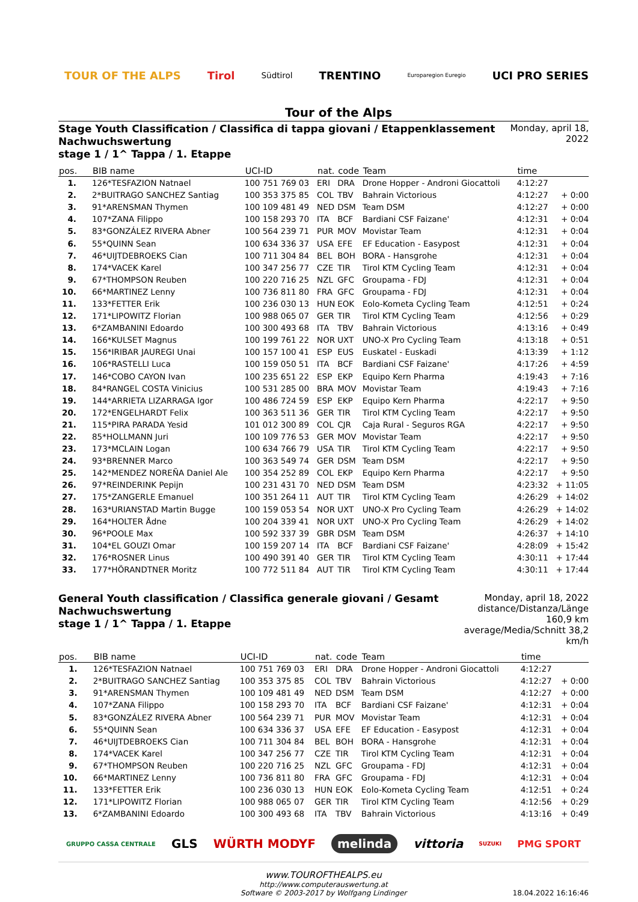TOUR OF THE ALPS Tirol Südtirol TRENTINO Europaregion Euregio UCI PRO SERIES
Tour of the Alps
Stage Youth Classification / Classifica di tappa giovani / Etappenklassement Nachwuchswertung
stage 1 / 1^ Tappa / 1. Etappe
Monday, april 18, 2022
| pos. | BIB name | UCI-ID | nat. | code | Team | time | |
| --- | --- | --- | --- | --- | --- | --- | --- |
| 1. | 126*TESFAZION Natnael | 100 751 769 03 | ERI | DRA | Drone Hopper - Androni Giocattoli | 4:12:27 | |
| 2. | 2*BUITRAGO SANCHEZ Santiag | 100 353 375 85 | COL | TBV | Bahrain Victorious | 4:12:27 | + 0:00 |
| 3. | 91*ARENSMAN Thymen | 100 109 481 49 | NED | DSM | Team DSM | 4:12:27 | + 0:00 |
| 4. | 107*ZANA Filippo | 100 158 293 70 | ITA | BCF | Bardiani CSF Faizane' | 4:12:31 | + 0:04 |
| 5. | 83*GONZÁLEZ RIVERA Abner | 100 564 239 71 | PUR | MOV | Movistar Team | 4:12:31 | + 0:04 |
| 6. | 55*QUINN Sean | 100 634 336 37 | USA | EFE | EF Education - Easypost | 4:12:31 | + 0:04 |
| 7. | 46*UIJTDEBROEKS Cian | 100 711 304 84 | BEL | BOH | BORA - Hansgrohe | 4:12:31 | + 0:04 |
| 8. | 174*VACEK Karel | 100 347 256 77 | CZE | TIR | Tirol KTM Cycling Team | 4:12:31 | + 0:04 |
| 9. | 67*THOMPSON Reuben | 100 220 716 25 | NZL | GFC | Groupama - FDJ | 4:12:31 | + 0:04 |
| 10. | 66*MARTINEZ Lenny | 100 736 811 80 | FRA | GFC | Groupama - FDJ | 4:12:31 | + 0:04 |
| 11. | 133*FETTER Erik | 100 236 030 13 | HUN | EOK | Eolo-Kometa Cycling Team | 4:12:51 | + 0:24 |
| 12. | 171*LIPOWITZ Florian | 100 988 065 07 | GER | TIR | Tirol KTM Cycling Team | 4:12:56 | + 0:29 |
| 13. | 6*ZAMBANINI Edoardo | 100 300 493 68 | ITA | TBV | Bahrain Victorious | 4:13:16 | + 0:49 |
| 14. | 166*KULSET Magnus | 100 199 761 22 | NOR | UXT | UNO-X Pro Cycling Team | 4:13:18 | + 0:51 |
| 15. | 156*IRIBAR JAUREGI Unai | 100 157 100 41 | ESP | EUS | Euskatel - Euskadi | 4:13:39 | + 1:12 |
| 16. | 106*RASTELLI Luca | 100 159 050 51 | ITA | BCF | Bardiani CSF Faizane' | 4:17:26 | + 4:59 |
| 17. | 146*COBO CAYON Ivan | 100 235 651 22 | ESP | EKP | Equipo Kern Pharma | 4:19:43 | + 7:16 |
| 18. | 84*RANGEL COSTA Vinicius | 100 531 285 00 | BRA | MOV | Movistar Team | 4:19:43 | + 7:16 |
| 19. | 144*ARRIETA LIZARRAGA Igor | 100 486 724 59 | ESP | EKP | Equipo Kern Pharma | 4:22:17 | + 9:50 |
| 20. | 172*ENGELHARDT Felix | 100 363 511 36 | GER | TIR | Tirol KTM Cycling Team | 4:22:17 | + 9:50 |
| 21. | 115*PIRA PARADA Yesid | 101 012 300 89 | COL | CJR | Caja Rural - Seguros RGA | 4:22:17 | + 9:50 |
| 22. | 85*HOLLMANN Juri | 100 109 776 53 | GER | MOV | Movistar Team | 4:22:17 | + 9:50 |
| 23. | 173*MCLAIN Logan | 100 634 766 79 | USA | TIR | Tirol KTM Cycling Team | 4:22:17 | + 9:50 |
| 24. | 93*BRENNER Marco | 100 363 549 74 | GER | DSM | Team DSM | 4:22:17 | + 9:50 |
| 25. | 142*MENDEZ NOREÑA Daniel Ale | 100 354 252 89 | COL | EKP | Equipo Kern Pharma | 4:22:17 | + 9:50 |
| 26. | 97*REINDERINK Pepijn | 100 231 431 70 | NED | DSM | Team DSM | 4:23:32 | + 11:05 |
| 27. | 175*ZANGERLE Emanuel | 100 351 264 11 | AUT | TIR | Tirol KTM Cycling Team | 4:26:29 | + 14:02 |
| 28. | 163*URIANSTAD Martin Bugge | 100 159 053 54 | NOR | UXT | UNO-X Pro Cycling Team | 4:26:29 | + 14:02 |
| 29. | 164*HOLTER Ådne | 100 204 339 41 | NOR | UXT | UNO-X Pro Cycling Team | 4:26:29 | + 14:02 |
| 30. | 96*POOLE Max | 100 592 337 39 | GBR | DSM | Team DSM | 4:26:37 | + 14:10 |
| 31. | 104*EL GOUZI Omar | 100 159 207 14 | ITA | BCF | Bardiani CSF Faizane' | 4:28:09 | + 15:42 |
| 32. | 176*ROSNER Linus | 100 490 391 40 | GER | TIR | Tirol KTM Cycling Team | 4:30:11 | + 17:44 |
| 33. | 177*HÖRANDTNER Moritz | 100 772 511 84 | AUT | TIR | Tirol KTM Cycling Team | 4:30:11 | + 17:44 |
General Youth classification / Classifica generale giovani / Gesamt Nachwuchswertung
stage 1 / 1^ Tappa / 1. Etappe
Monday, april 18, 2022
distance/Distanza/Länge 160,9 km
average/Media/Schnitt 38,2 km/h
| pos. | BIB name | UCI-ID | nat. | code | Team | time | |
| --- | --- | --- | --- | --- | --- | --- | --- |
| 1. | 126*TESFAZION Natnael | 100 751 769 03 | ERI | DRA | Drone Hopper - Androni Giocattoli | 4:12:27 | |
| 2. | 2*BUITRAGO SANCHEZ Santiag | 100 353 375 85 | COL | TBV | Bahrain Victorious | 4:12:27 | + 0:00 |
| 3. | 91*ARENSMAN Thymen | 100 109 481 49 | NED | DSM | Team DSM | 4:12:27 | + 0:00 |
| 4. | 107*ZANA Filippo | 100 158 293 70 | ITA | BCF | Bardiani CSF Faizane' | 4:12:31 | + 0:04 |
| 5. | 83*GONZÁLEZ RIVERA Abner | 100 564 239 71 | PUR | MOV | Movistar Team | 4:12:31 | + 0:04 |
| 6. | 55*QUINN Sean | 100 634 336 37 | USA | EFE | EF Education - Easypost | 4:12:31 | + 0:04 |
| 7. | 46*UIJTDEBROEKS Cian | 100 711 304 84 | BEL | BOH | BORA - Hansgrohe | 4:12:31 | + 0:04 |
| 8. | 174*VACEK Karel | 100 347 256 77 | CZE | TIR | Tirol KTM Cycling Team | 4:12:31 | + 0:04 |
| 9. | 67*THOMPSON Reuben | 100 220 716 25 | NZL | GFC | Groupama - FDJ | 4:12:31 | + 0:04 |
| 10. | 66*MARTINEZ Lenny | 100 736 811 80 | FRA | GFC | Groupama - FDJ | 4:12:31 | + 0:04 |
| 11. | 133*FETTER Erik | 100 236 030 13 | HUN | EOK | Eolo-Kometa Cycling Team | 4:12:51 | + 0:24 |
| 12. | 171*LIPOWITZ Florian | 100 988 065 07 | GER | TIR | Tirol KTM Cycling Team | 4:12:56 | + 0:29 |
| 13. | 6*ZAMBANINI Edoardo | 100 300 493 68 | ITA | TBV | Bahrain Victorious | 4:13:16 | + 0:49 |
GRUPPO CASSA CENTRALE GLS WÜRTH MODYF melinda vittoria SUZUKI PMG SPORT
www.TOUROFTHEALPS.eu
http://www.computerauswertung.at
Software © 2003-2017 by Wolfgang Lindinger
18.04.2022 16:16:46